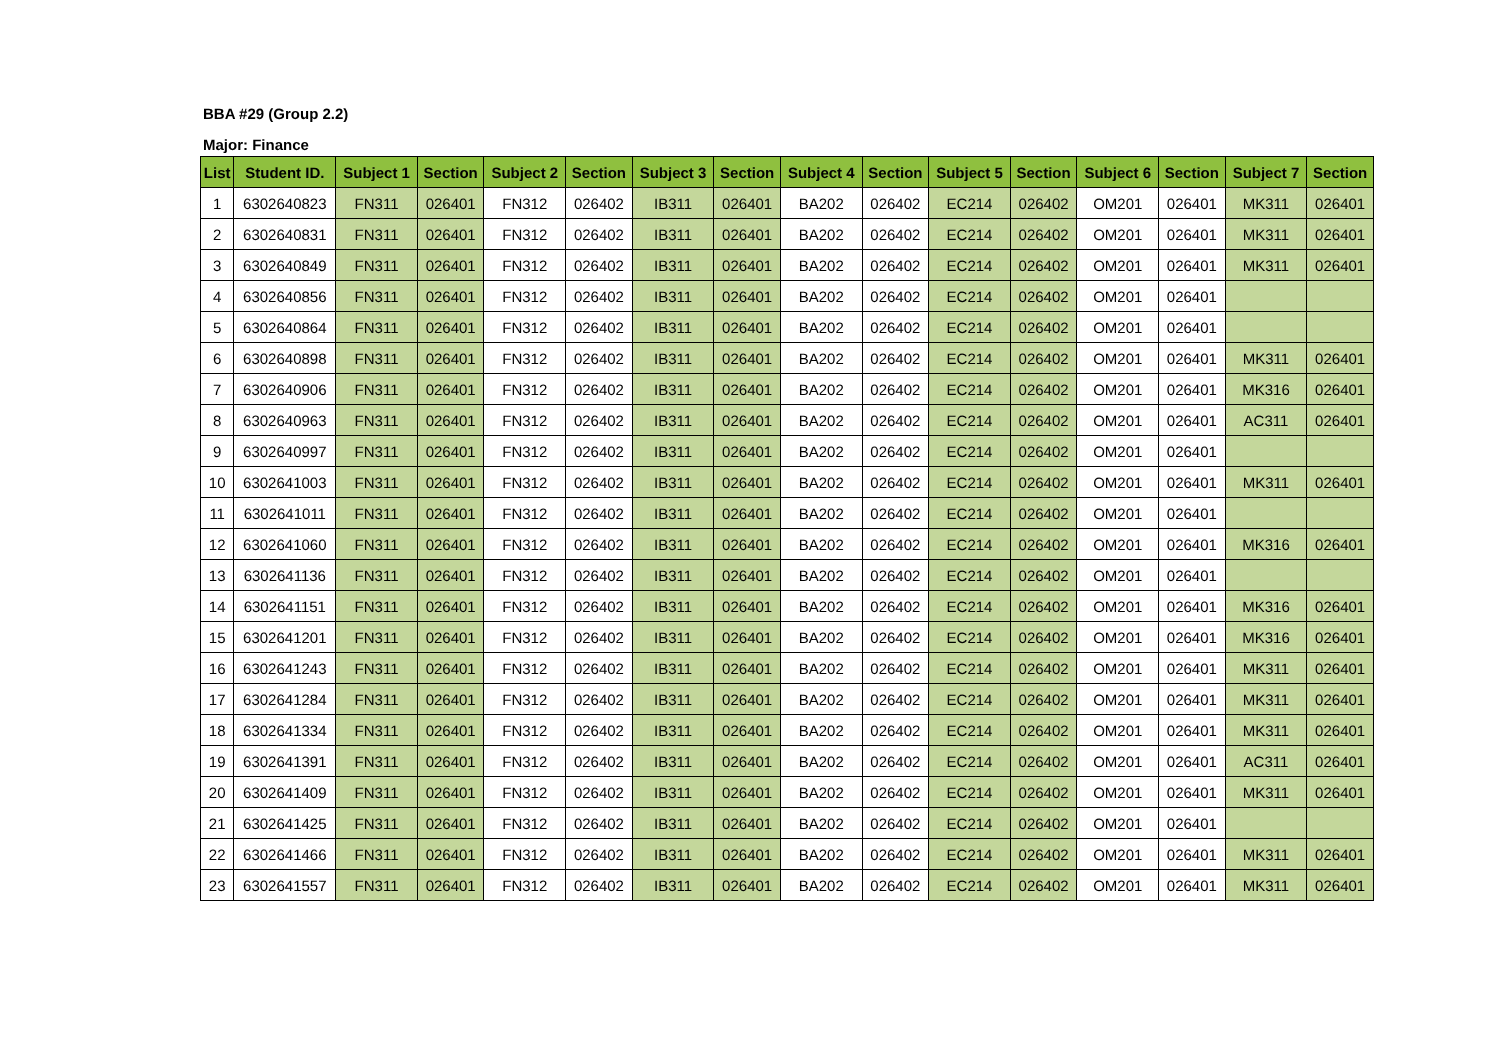BBA #29 (Group 2.2)
Major: Finance
| List | Student ID. | Subject 1 | Section | Subject 2 | Section | Subject 3 | Section | Subject 4 | Section | Subject 5 | Section | Subject 6 | Section | Subject 7 | Section |
| --- | --- | --- | --- | --- | --- | --- | --- | --- | --- | --- | --- | --- | --- | --- | --- |
| 1 | 6302640823 | FN311 | 026401 | FN312 | 026402 | IB311 | 026401 | BA202 | 026402 | EC214 | 026402 | OM201 | 026401 | MK311 | 026401 |
| 2 | 6302640831 | FN311 | 026401 | FN312 | 026402 | IB311 | 026401 | BA202 | 026402 | EC214 | 026402 | OM201 | 026401 | MK311 | 026401 |
| 3 | 6302640849 | FN311 | 026401 | FN312 | 026402 | IB311 | 026401 | BA202 | 026402 | EC214 | 026402 | OM201 | 026401 | MK311 | 026401 |
| 4 | 6302640856 | FN311 | 026401 | FN312 | 026402 | IB311 | 026401 | BA202 | 026402 | EC214 | 026402 | OM201 | 026401 | | |
| 5 | 6302640864 | FN311 | 026401 | FN312 | 026402 | IB311 | 026401 | BA202 | 026402 | EC214 | 026402 | OM201 | 026401 | | |
| 6 | 6302640898 | FN311 | 026401 | FN312 | 026402 | IB311 | 026401 | BA202 | 026402 | EC214 | 026402 | OM201 | 026401 | MK311 | 026401 |
| 7 | 6302640906 | FN311 | 026401 | FN312 | 026402 | IB311 | 026401 | BA202 | 026402 | EC214 | 026402 | OM201 | 026401 | MK316 | 026401 |
| 8 | 6302640963 | FN311 | 026401 | FN312 | 026402 | IB311 | 026401 | BA202 | 026402 | EC214 | 026402 | OM201 | 026401 | AC311 | 026401 |
| 9 | 6302640997 | FN311 | 026401 | FN312 | 026402 | IB311 | 026401 | BA202 | 026402 | EC214 | 026402 | OM201 | 026401 | | |
| 10 | 6302641003 | FN311 | 026401 | FN312 | 026402 | IB311 | 026401 | BA202 | 026402 | EC214 | 026402 | OM201 | 026401 | MK311 | 026401 |
| 11 | 6302641011 | FN311 | 026401 | FN312 | 026402 | IB311 | 026401 | BA202 | 026402 | EC214 | 026402 | OM201 | 026401 | | |
| 12 | 6302641060 | FN311 | 026401 | FN312 | 026402 | IB311 | 026401 | BA202 | 026402 | EC214 | 026402 | OM201 | 026401 | MK316 | 026401 |
| 13 | 6302641136 | FN311 | 026401 | FN312 | 026402 | IB311 | 026401 | BA202 | 026402 | EC214 | 026402 | OM201 | 026401 | | |
| 14 | 6302641151 | FN311 | 026401 | FN312 | 026402 | IB311 | 026401 | BA202 | 026402 | EC214 | 026402 | OM201 | 026401 | MK316 | 026401 |
| 15 | 6302641201 | FN311 | 026401 | FN312 | 026402 | IB311 | 026401 | BA202 | 026402 | EC214 | 026402 | OM201 | 026401 | MK316 | 026401 |
| 16 | 6302641243 | FN311 | 026401 | FN312 | 026402 | IB311 | 026401 | BA202 | 026402 | EC214 | 026402 | OM201 | 026401 | MK311 | 026401 |
| 17 | 6302641284 | FN311 | 026401 | FN312 | 026402 | IB311 | 026401 | BA202 | 026402 | EC214 | 026402 | OM201 | 026401 | MK311 | 026401 |
| 18 | 6302641334 | FN311 | 026401 | FN312 | 026402 | IB311 | 026401 | BA202 | 026402 | EC214 | 026402 | OM201 | 026401 | MK311 | 026401 |
| 19 | 6302641391 | FN311 | 026401 | FN312 | 026402 | IB311 | 026401 | BA202 | 026402 | EC214 | 026402 | OM201 | 026401 | AC311 | 026401 |
| 20 | 6302641409 | FN311 | 026401 | FN312 | 026402 | IB311 | 026401 | BA202 | 026402 | EC214 | 026402 | OM201 | 026401 | MK311 | 026401 |
| 21 | 6302641425 | FN311 | 026401 | FN312 | 026402 | IB311 | 026401 | BA202 | 026402 | EC214 | 026402 | OM201 | 026401 | | |
| 22 | 6302641466 | FN311 | 026401 | FN312 | 026402 | IB311 | 026401 | BA202 | 026402 | EC214 | 026402 | OM201 | 026401 | MK311 | 026401 |
| 23 | 6302641557 | FN311 | 026401 | FN312 | 026402 | IB311 | 026401 | BA202 | 026402 | EC214 | 026402 | OM201 | 026401 | MK311 | 026401 |